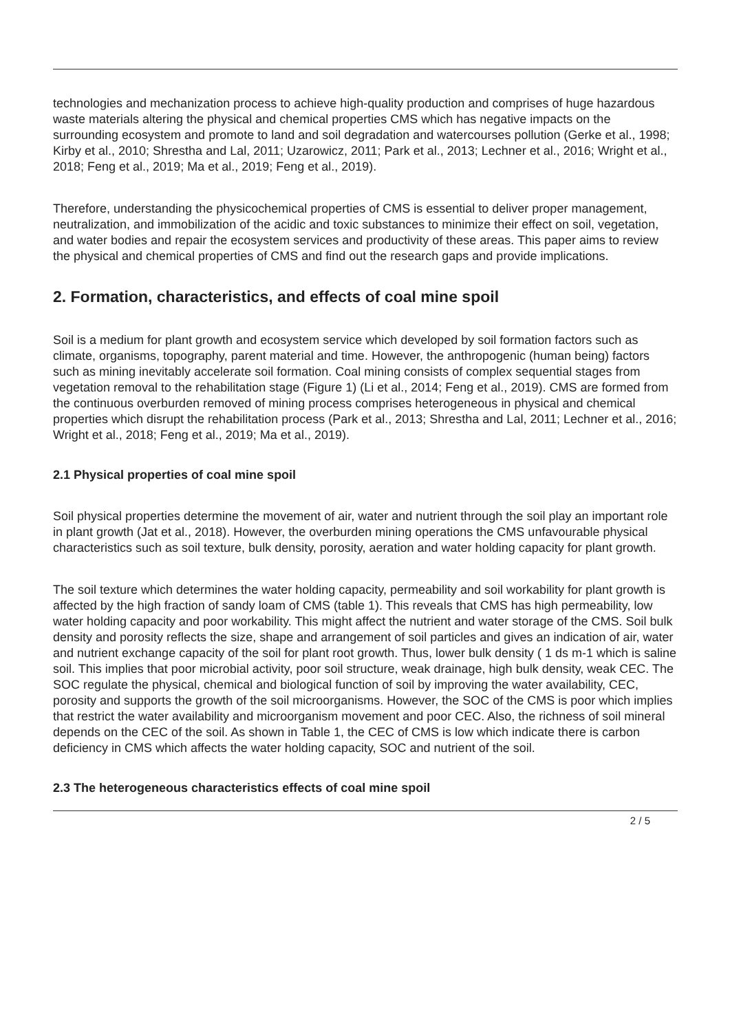technologies and mechanization process to achieve high-quality production and comprises of huge hazardous waste materials altering the physical and chemical properties CMS which has negative impacts on the surrounding ecosystem and promote to land and soil degradation and watercourses pollution (Gerke et al., 1998; Kirby et al., 2010; Shrestha and Lal, 2011; Uzarowicz, 2011; Park et al., 2013; Lechner et al., 2016; Wright et al., 2018; Feng et al., 2019; Ma et al., 2019; Feng et al., 2019).
Therefore, understanding the physicochemical properties of CMS is essential to deliver proper management, neutralization, and immobilization of the acidic and toxic substances to minimize their effect on soil, vegetation, and water bodies and repair the ecosystem services and productivity of these areas. This paper aims to review the physical and chemical properties of CMS and find out the research gaps and provide implications.
2. Formation, characteristics, and effects of coal mine spoil
Soil is a medium for plant growth and ecosystem service which developed by soil formation factors such as climate, organisms, topography, parent material and time. However, the anthropogenic (human being) factors such as mining inevitably accelerate soil formation. Coal mining consists of complex sequential stages from vegetation removal to the rehabilitation stage (Figure 1) (Li et al., 2014; Feng et al., 2019). CMS are formed from the continuous overburden removed of mining process comprises heterogeneous in physical and chemical properties which disrupt the rehabilitation process (Park et al., 2013; Shrestha and Lal, 2011; Lechner et al., 2016; Wright et al., 2018; Feng et al., 2019; Ma et al., 2019).
2.1 Physical properties of coal mine spoil
Soil physical properties determine the movement of air, water and nutrient through the soil play an important role in plant growth (Jat et al., 2018). However, the overburden mining operations the CMS unfavourable physical characteristics such as soil texture, bulk density, porosity, aeration and water holding capacity for plant growth.
The soil texture which determines the water holding capacity, permeability and soil workability for plant growth is affected by the high fraction of sandy loam of CMS (table 1). This reveals that CMS has high permeability, low water holding capacity and poor workability. This might affect the nutrient and water storage of the CMS. Soil bulk density and porosity reflects the size, shape and arrangement of soil particles and gives an indication of air, water and nutrient exchange capacity of the soil for plant root growth. Thus, lower bulk density ( 1 ds m-1 which is saline soil. This implies that poor microbial activity, poor soil structure, weak drainage, high bulk density, weak CEC. The SOC regulate the physical, chemical and biological function of soil by improving the water availability, CEC, porosity and supports the growth of the soil microorganisms. However, the SOC of the CMS is poor which implies that restrict the water availability and microorganism movement and poor CEC. Also, the richness of soil mineral depends on the CEC of the soil. As shown in Table 1, the CEC of CMS is low which indicate there is carbon deficiency in CMS which affects the water holding capacity, SOC and nutrient of the soil.
2.3 The heterogeneous characteristics effects of coal mine spoil
2 / 5